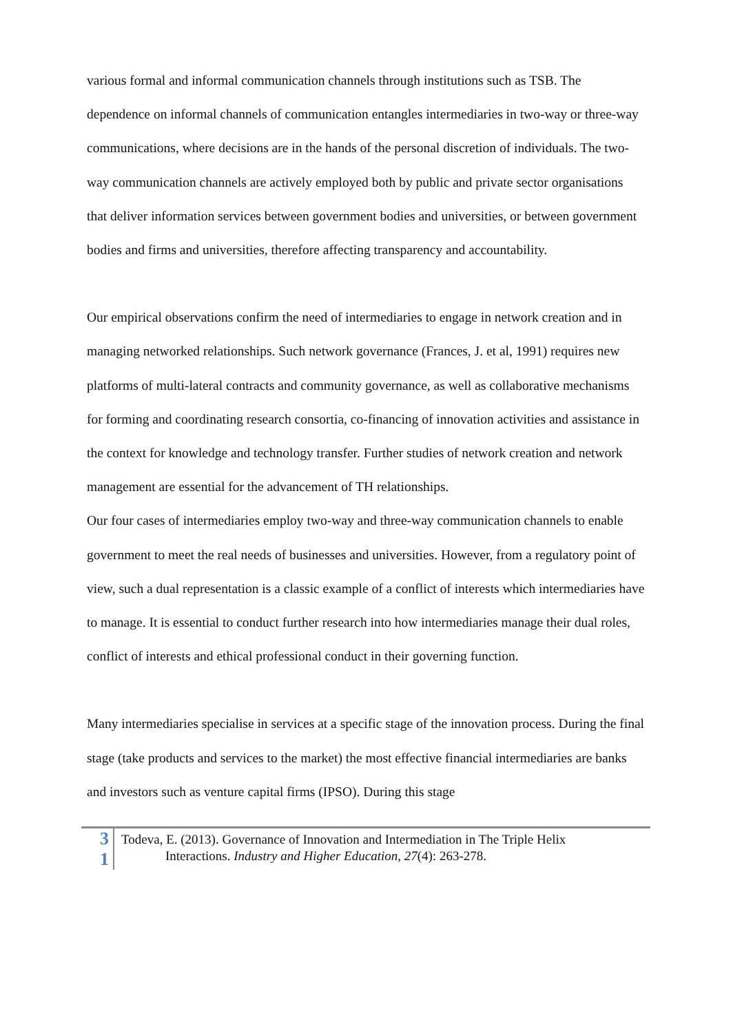various formal and informal communication channels through institutions such as TSB. The dependence on informal channels of communication entangles intermediaries in two-way or three-way communications, where decisions are in the hands of the personal discretion of individuals. The two-way communication channels are actively employed both by public and private sector organisations that deliver information services between government bodies and universities, or between government bodies and firms and universities, therefore affecting transparency and accountability.
Our empirical observations confirm the need of intermediaries to engage in network creation and in managing networked relationships. Such network governance (Frances, J. et al, 1991) requires new platforms of multi-lateral contracts and community governance, as well as collaborative mechanisms for forming and coordinating research consortia, co-financing of innovation activities and assistance in the context for knowledge and technology transfer. Further studies of network creation and network management are essential for the advancement of TH relationships.
Our four cases of intermediaries employ two-way and three-way communication channels to enable government to meet the real needs of businesses and universities. However, from a regulatory point of view, such a dual representation is a classic example of a conflict of interests which intermediaries have to manage. It is essential to conduct further research into how intermediaries manage their dual roles, conflict of interests and ethical professional conduct in their governing function.
Many intermediaries specialise in services at a specific stage of the innovation process. During the final stage (take products and services to the market) the most effective financial intermediaries are banks and investors such as venture capital firms (IPSO). During this stage
3
1
Todeva, E. (2013). Governance of Innovation and Intermediation in The Triple Helix
Interactions. Industry and Higher Education, 27(4): 263-278.